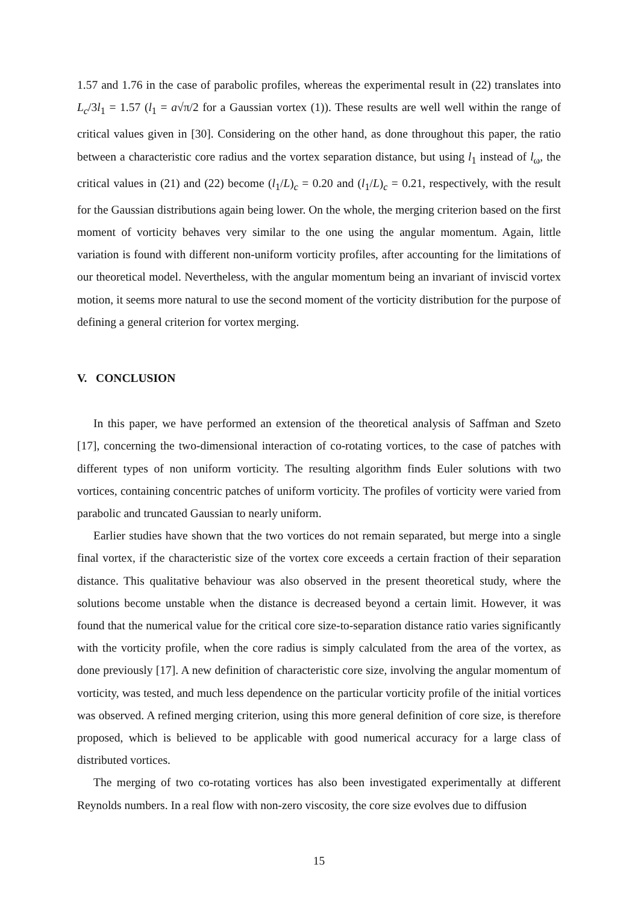1.57 and 1.76 in the case of parabolic profiles, whereas the experimental result in (22) translates into L<sub>c</sub>/3l<sub>1</sub> = 1.57 (l<sub>1</sub> = a√π/2 for a Gaussian vortex (1)). These results are well well within the range of critical values given in [30]. Considering on the other hand, as done throughout this paper, the ratio between a characteristic core radius and the vortex separation distance, but using l<sub>1</sub> instead of l<sub>ω</sub>, the critical values in (21) and (22) become (l<sub>1</sub>/L)<sub>c</sub> = 0.20 and (l<sub>1</sub>/L)<sub>c</sub> = 0.21, respectively, with the result for the Gaussian distributions again being lower. On the whole, the merging criterion based on the first moment of vorticity behaves very similar to the one using the angular momentum. Again, little variation is found with different non-uniform vorticity profiles, after accounting for the limitations of our theoretical model. Nevertheless, with the angular momentum being an invariant of inviscid vortex motion, it seems more natural to use the second moment of the vorticity distribution for the purpose of defining a general criterion for vortex merging.
V. CONCLUSION
In this paper, we have performed an extension of the theoretical analysis of Saffman and Szeto [17], concerning the two-dimensional interaction of co-rotating vortices, to the case of patches with different types of non uniform vorticity. The resulting algorithm finds Euler solutions with two vortices, containing concentric patches of uniform vorticity. The profiles of vorticity were varied from parabolic and truncated Gaussian to nearly uniform.
Earlier studies have shown that the two vortices do not remain separated, but merge into a single final vortex, if the characteristic size of the vortex core exceeds a certain fraction of their separation distance. This qualitative behaviour was also observed in the present theoretical study, where the solutions become unstable when the distance is decreased beyond a certain limit. However, it was found that the numerical value for the critical core size-to-separation distance ratio varies significantly with the vorticity profile, when the core radius is simply calculated from the area of the vortex, as done previously [17]. A new definition of characteristic core size, involving the angular momentum of vorticity, was tested, and much less dependence on the particular vorticity profile of the initial vortices was observed. A refined merging criterion, using this more general definition of core size, is therefore proposed, which is believed to be applicable with good numerical accuracy for a large class of distributed vortices.
The merging of two co-rotating vortices has also been investigated experimentally at different Reynolds numbers. In a real flow with non-zero viscosity, the core size evolves due to diffusion
15